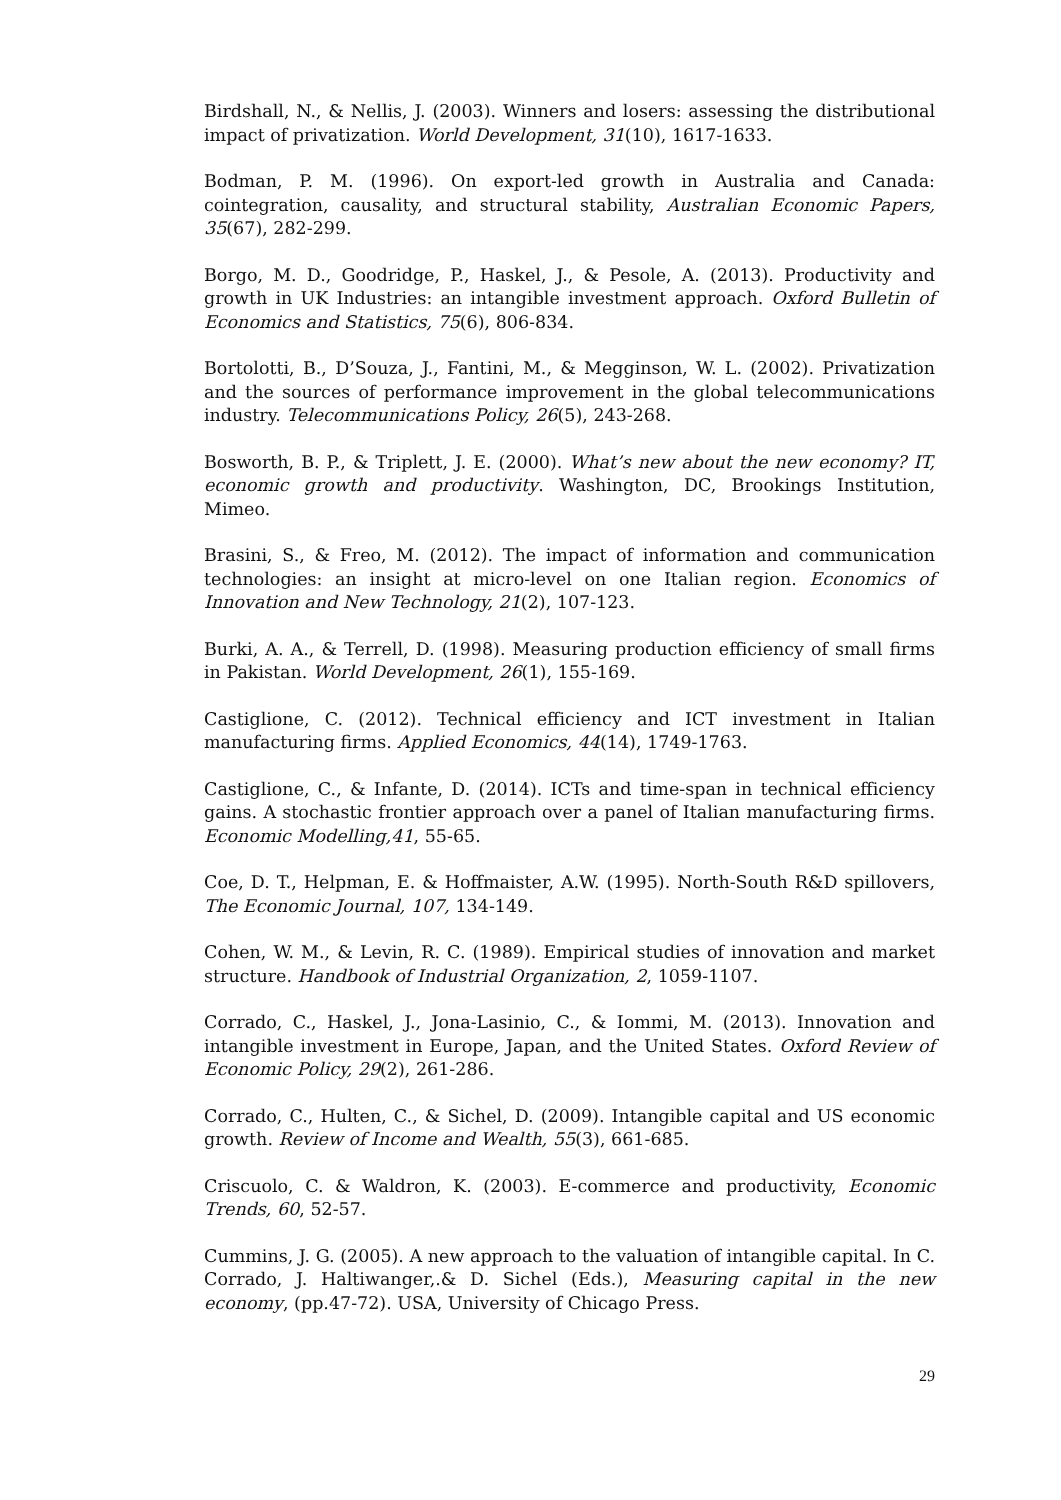Birdshall, N., & Nellis, J. (2003). Winners and losers: assessing the distributional impact of privatization. World Development, 31(10), 1617-1633.
Bodman, P. M. (1996). On export-led growth in Australia and Canada: cointegration, causality, and structural stability, Australian Economic Papers, 35(67), 282-299.
Borgo, M. D., Goodridge, P., Haskel, J., & Pesole, A. (2013). Productivity and growth in UK Industries: an intangible investment approach. Oxford Bulletin of Economics and Statistics, 75(6), 806-834.
Bortolotti, B., D’Souza, J., Fantini, M., & Megginson, W. L. (2002). Privatization and the sources of performance improvement in the global telecommunications industry. Telecommunications Policy, 26(5), 243-268.
Bosworth, B. P., & Triplett, J. E. (2000). What’s new about the new economy? IT, economic growth and productivity. Washington, DC, Brookings Institution, Mimeo.
Brasini, S., & Freo, M. (2012). The impact of information and communication technologies: an insight at micro-level on one Italian region. Economics of Innovation and New Technology, 21(2), 107-123.
Burki, A. A., & Terrell, D. (1998). Measuring production efficiency of small firms in Pakistan. World Development, 26(1), 155-169.
Castiglione, C. (2012). Technical efficiency and ICT investment in Italian manufacturing firms. Applied Economics, 44(14), 1749-1763.
Castiglione, C., & Infante, D. (2014). ICTs and time-span in technical efficiency gains. A stochastic frontier approach over a panel of Italian manufacturing firms. Economic Modelling,41, 55-65.
Coe, D. T., Helpman, E. & Hoffmaister, A.W. (1995). North-South R&D spillovers, The Economic Journal, 107, 134-149.
Cohen, W. M., & Levin, R. C. (1989). Empirical studies of innovation and market structure. Handbook of Industrial Organization, 2, 1059-1107.
Corrado, C., Haskel, J., Jona-Lasinio, C., & Iommi, M. (2013). Innovation and intangible investment in Europe, Japan, and the United States. Oxford Review of Economic Policy, 29(2), 261-286.
Corrado, C., Hulten, C., & Sichel, D. (2009). Intangible capital and US economic growth. Review of Income and Wealth, 55(3), 661-685.
Criscuolo, C. & Waldron, K. (2003). E-commerce and productivity, Economic Trends, 60, 52-57.
Cummins, J. G. (2005). A new approach to the valuation of intangible capital. In C. Corrado, J. Haltiwanger,.& D. Sichel (Eds.), Measuring capital in the new economy, (pp.47-72). USA, University of Chicago Press.
29